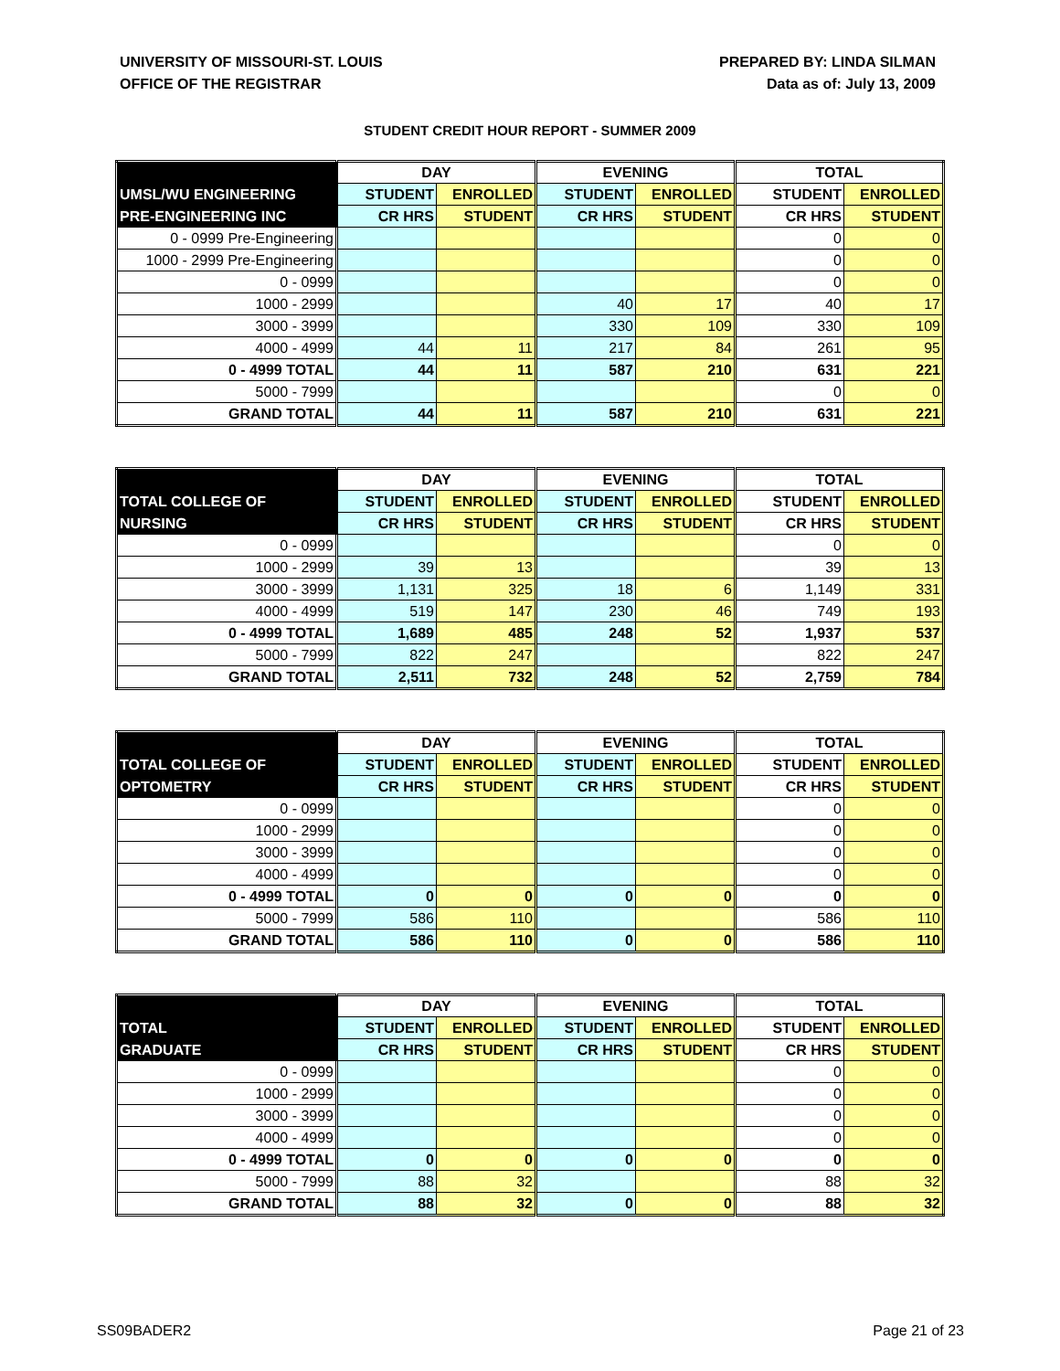UNIVERSITY OF MISSOURI-ST. LOUIS
OFFICE OF THE REGISTRAR
PREPARED BY: LINDA SILMAN
Data as of: July 13, 2009
STUDENT CREDIT HOUR REPORT - SUMMER 2009
| | DAY | | EVENING | | TOTAL | |
| --- | --- | --- | --- | --- | --- | --- |
| UMSL/WU ENGINEERING | STUDENT | ENROLLED | STUDENT | ENROLLED | STUDENT | ENROLLED |
| PRE-ENGINEERING INC | CR HRS | STUDENT | CR HRS | STUDENT | CR HRS | STUDENT |
| 0 - 0999 Pre-Engineering | | | | | 0 | 0 |
| 1000 - 2999 Pre-Engineering | | | | | 0 | 0 |
| 0 - 0999 | | | | | 0 | 0 |
| 1000 - 2999 | | | 40 | 17 | 40 | 17 |
| 3000 - 3999 | | | 330 | 109 | 330 | 109 |
| 4000 - 4999 | 44 | 11 | 217 | 84 | 261 | 95 |
| 0 - 4999 TOTAL | 44 | 11 | 587 | 210 | 631 | 221 |
| 5000 - 7999 | | | | | 0 | 0 |
| GRAND TOTAL | 44 | 11 | 587 | 210 | 631 | 221 |
| | DAY | | EVENING | | TOTAL | |
| --- | --- | --- | --- | --- | --- | --- |
| TOTAL COLLEGE OF | STUDENT | ENROLLED | STUDENT | ENROLLED | STUDENT | ENROLLED |
| NURSING | CR HRS | STUDENT | CR HRS | STUDENT | CR HRS | STUDENT |
| 0 - 0999 | | | | | 0 | 0 |
| 1000 - 2999 | 39 | 13 | | | 39 | 13 |
| 3000 - 3999 | 1,131 | 325 | 18 | 6 | 1,149 | 331 |
| 4000 - 4999 | 519 | 147 | 230 | 46 | 749 | 193 |
| 0 - 4999 TOTAL | 1,689 | 485 | 248 | 52 | 1,937 | 537 |
| 5000 - 7999 | 822 | 247 | | | 822 | 247 |
| GRAND TOTAL | 2,511 | 732 | 248 | 52 | 2,759 | 784 |
| | DAY | | EVENING | | TOTAL | |
| --- | --- | --- | --- | --- | --- | --- |
| TOTAL COLLEGE OF | STUDENT | ENROLLED | STUDENT | ENROLLED | STUDENT | ENROLLED |
| OPTOMETRY | CR HRS | STUDENT | CR HRS | STUDENT | CR HRS | STUDENT |
| 0 - 0999 | | | | | 0 | 0 |
| 1000 - 2999 | | | | | 0 | 0 |
| 3000 - 3999 | | | | | 0 | 0 |
| 4000 - 4999 | | | | | 0 | 0 |
| 0 - 4999 TOTAL | 0 | 0 | 0 | 0 | 0 | 0 |
| 5000 - 7999 | 586 | 110 | | | 586 | 110 |
| GRAND TOTAL | 586 | 110 | 0 | 0 | 586 | 110 |
| | DAY | | EVENING | | TOTAL | |
| --- | --- | --- | --- | --- | --- | --- |
| TOTAL | STUDENT | ENROLLED | STUDENT | ENROLLED | STUDENT | ENROLLED |
| GRADUATE | CR HRS | STUDENT | CR HRS | STUDENT | CR HRS | STUDENT |
| 0 - 0999 | | | | | 0 | 0 |
| 1000 - 2999 | | | | | 0 | 0 |
| 3000 - 3999 | | | | | 0 | 0 |
| 4000 - 4999 | | | | | 0 | 0 |
| 0 - 4999 TOTAL | 0 | 0 | 0 | 0 | 0 | 0 |
| 5000 - 7999 | 88 | 32 | | | 88 | 32 |
| GRAND TOTAL | 88 | 32 | 0 | 0 | 88 | 32 |
SS09BADER2 Page 21 of 23